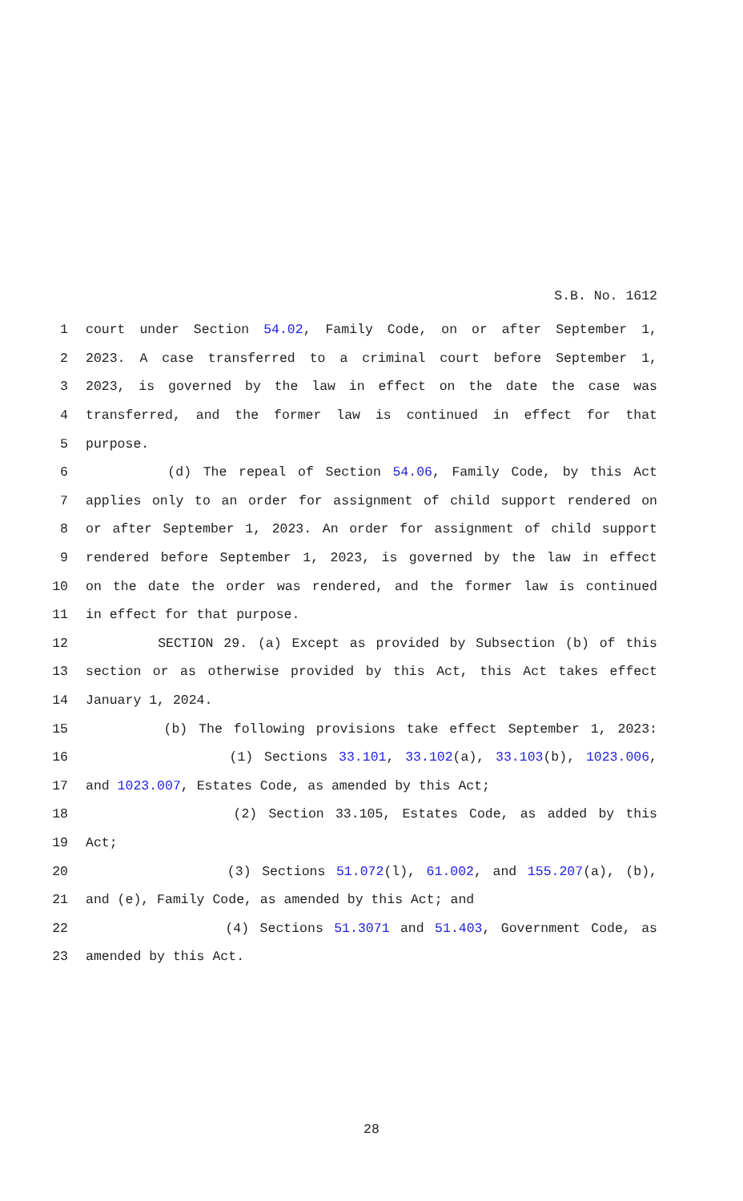S.B. No. 1612
1 court under Section 54.02, Family Code, on or after September 1,
2 2023. A case transferred to a criminal court before September 1,
3 2023, is governed by the law in effect on the date the case was
4 transferred, and the former law is continued in effect for that
5 purpose.
6 (d) The repeal of Section 54.06, Family Code, by this Act
7 applies only to an order for assignment of child support rendered on
8 or after September 1, 2023. An order for assignment of child support
9 rendered before September 1, 2023, is governed by the law in effect
10 on the date the order was rendered, and the former law is continued
11 in effect for that purpose.
12 SECTION 29. (a) Except as provided by Subsection (b) of this
13 section or as otherwise provided by this Act, this Act takes effect
14 January 1, 2024.
15 (b) The following provisions take effect September 1, 2023:
16 (1) Sections 33.101, 33.102(a), 33.103(b), 1023.006,
17 and 1023.007, Estates Code, as amended by this Act;
18 (2) Section 33.105, Estates Code, as added by this
19 Act;
20 (3) Sections 51.072(l), 61.002, and 155.207(a), (b),
21 and (e), Family Code, as amended by this Act; and
22 (4) Sections 51.3071 and 51.403, Government Code, as
23 amended by this Act.
28